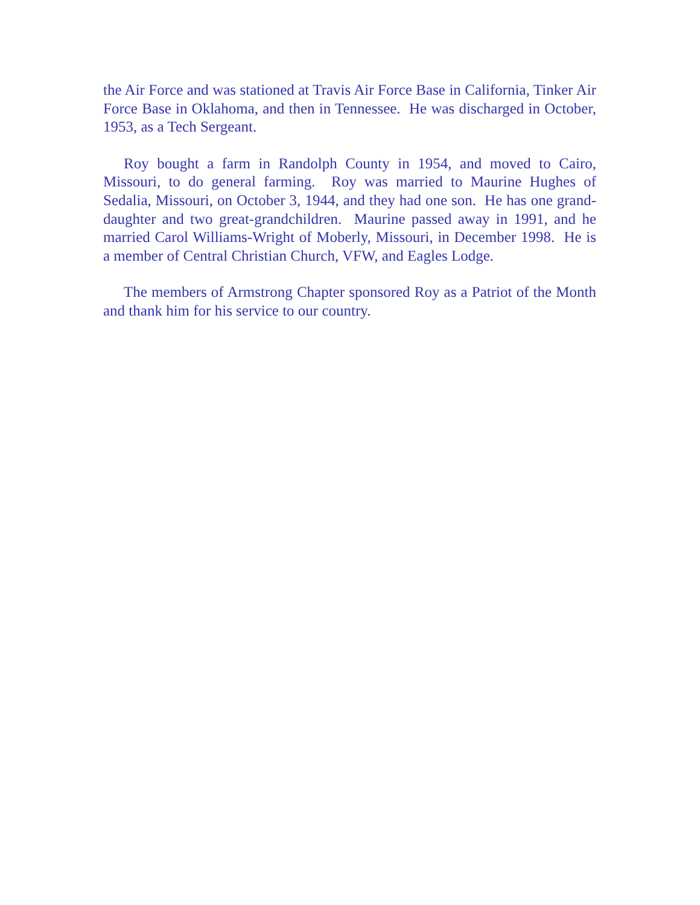the Air Force and was stationed at Travis Air Force Base in California, Tinker Air Force Base in Oklahoma, and then in Tennessee. He was discharged in October, 1953, as a Tech Sergeant.
Roy bought a farm in Randolph County in 1954, and moved to Cairo, Missouri, to do general farming. Roy was married to Maurine Hughes of Sedalia, Missouri, on October 3, 1944, and they had one son. He has one grand-daughter and two great-grandchildren. Maurine passed away in 1991, and he married Carol Williams-Wright of Moberly, Missouri, in December 1998. He is a member of Central Christian Church, VFW, and Eagles Lodge.
The members of Armstrong Chapter sponsored Roy as a Patriot of the Month and thank him for his service to our country.